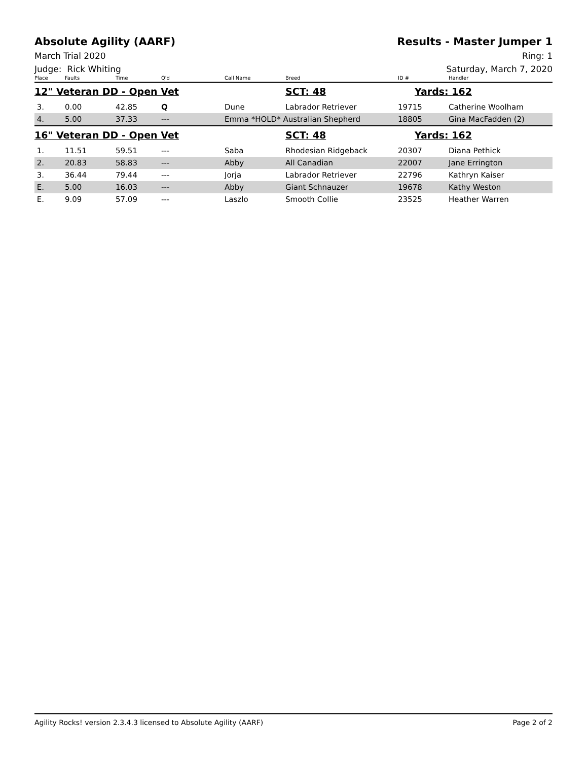Absolute Agility (AARF) Results - Master Jumper 1
March Trial 2020 Ring: 1
Judge: Rick Whiting Saturday, March 7, 2020
| Place | Faults | Time | Q'd | Call Name | Breed | ID # | Handler |
| --- | --- | --- | --- | --- | --- | --- | --- |
| 12" Veteran DD - Open Vet | | | | | SCT: 48 | Yards: 162 | |
| 3. | 0.00 | 42.85 | Q | Dune | Labrador Retriever | 19715 | Catherine Woolham |
| 4. | 5.00 | 37.33 | --- | Emma *HOLD* Australian Shepherd | | 18805 | Gina MacFadden (2) |
| 16" Veteran DD - Open Vet | | | | | SCT: 48 | Yards: 162 | |
| 1. | 11.51 | 59.51 | --- | Saba | Rhodesian Ridgeback | 20307 | Diana Pethick |
| 2. | 20.83 | 58.83 | --- | Abby | All Canadian | 22007 | Jane Errington |
| 3. | 36.44 | 79.44 | --- | Jorja | Labrador Retriever | 22796 | Kathryn Kaiser |
| E. | 5.00 | 16.03 | --- | Abby | Giant Schnauzer | 19678 | Kathy Weston |
| E. | 9.09 | 57.09 | --- | Laszlo | Smooth Collie | 23525 | Heather Warren |
Agility Rocks! version 2.3.4.3 licensed to Absolute Agility (AARF) Page 2 of 2